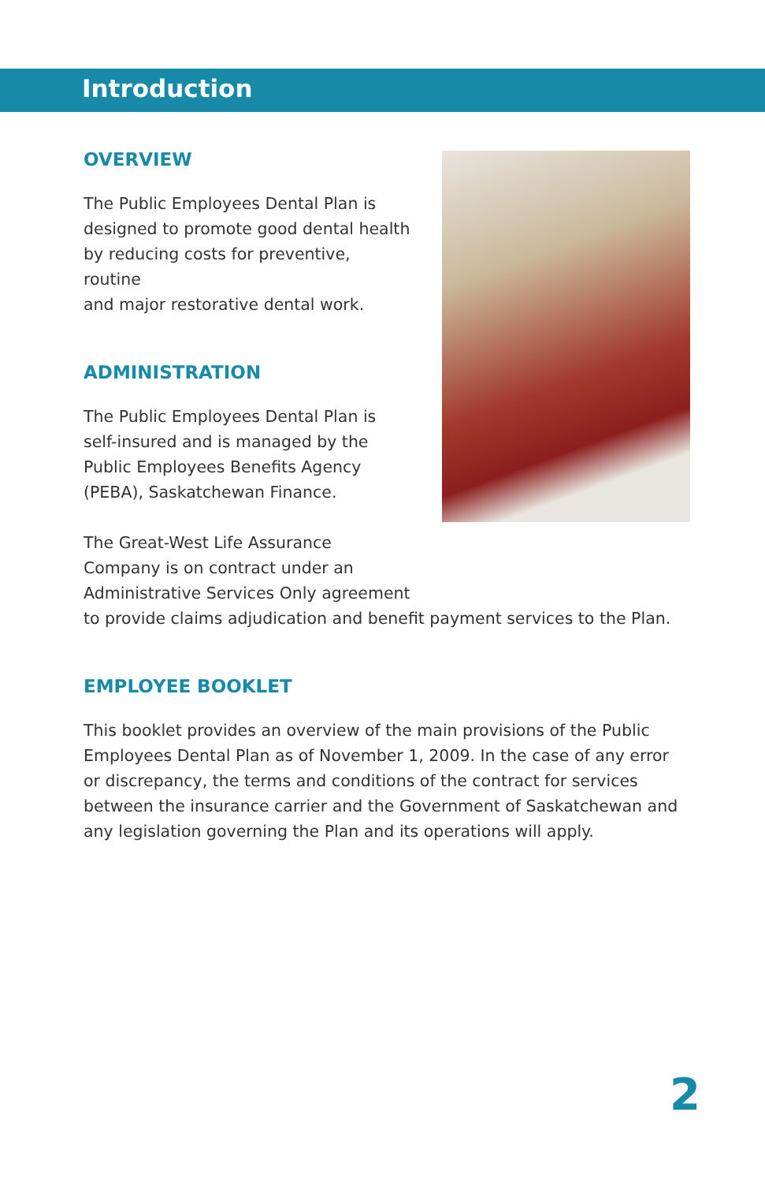Introduction
OVERVIEW
The Public Employees Dental Plan is
designed to promote good dental health
by reducing costs for preventive, routine
and major restorative dental work.
ADMINISTRATION
The Public Employees Dental Plan is
self-insured and is managed by the
Public Employees Benefits Agency
(PEBA), Saskatchewan Finance.
The Great-West Life Assurance
Company is on contract under an
Administrative Services Only agreement
to provide claims adjudication and benefit payment services to the Plan.
EMPLOYEE BOOKLET
This booklet provides an overview of the main provisions of the Public Employees Dental Plan as of November 1, 2009. In the case of any error or discrepancy, the terms and conditions of the contract for services between the insurance carrier and the Government of Saskatchewan and any legislation governing the Plan and its operations will apply.
2